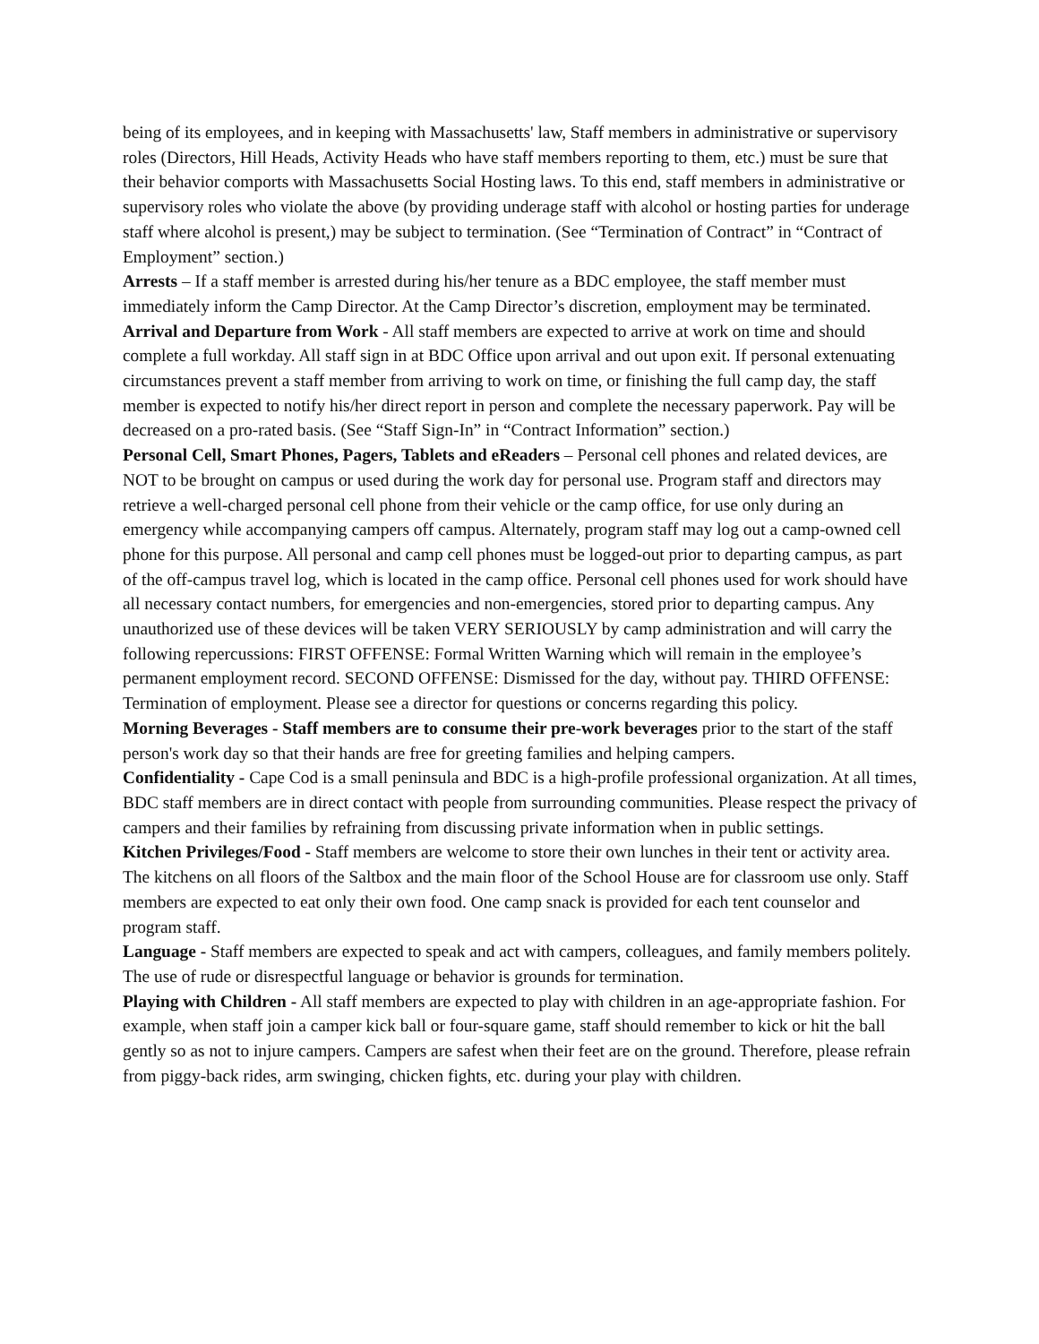being of its employees, and in keeping with Massachusetts' law, Staff members in administrative or supervisory roles (Directors, Hill Heads, Activity Heads who have staff members reporting to them, etc.) must be sure that their behavior comports with Massachusetts Social Hosting laws. To this end, staff members in administrative or supervisory roles who violate the above (by providing underage staff with alcohol or hosting parties for underage staff where alcohol is present,) may be subject to termination. (See “Termination of Contract” in “Contract of Employment” section.)
Arrests – If a staff member is arrested during his/her tenure as a BDC employee, the staff member must immediately inform the Camp Director. At the Camp Director’s discretion, employment may be terminated.
Arrival and Departure from Work - All staff members are expected to arrive at work on time and should complete a full workday. All staff sign in at BDC Office upon arrival and out upon exit. If personal extenuating circumstances prevent a staff member from arriving to work on time, or finishing the full camp day, the staff member is expected to notify his/her direct report in person and complete the necessary paperwork. Pay will be decreased on a pro-rated basis. (See “Staff Sign-In” in “Contract Information” section.)
Personal Cell, Smart Phones, Pagers, Tablets and eReaders – Personal cell phones and related devices, are NOT to be brought on campus or used during the work day for personal use. Program staff and directors may retrieve a well-charged personal cell phone from their vehicle or the camp office, for use only during an emergency while accompanying campers off campus. Alternately, program staff may log out a camp-owned cell phone for this purpose. All personal and camp cell phones must be logged-out prior to departing campus, as part of the off-campus travel log, which is located in the camp office. Personal cell phones used for work should have all necessary contact numbers, for emergencies and non-emergencies, stored prior to departing campus. Any unauthorized use of these devices will be taken VERY SERIOUSLY by camp administration and will carry the following repercussions: FIRST OFFENSE: Formal Written Warning which will remain in the employee’s permanent employment record. SECOND OFFENSE: Dismissed for the day, without pay. THIRD OFFENSE: Termination of employment. Please see a director for questions or concerns regarding this policy.
Morning Beverages - Staff members are to consume their pre-work beverages prior to the start of the staff person's work day so that their hands are free for greeting families and helping campers.
Confidentiality - Cape Cod is a small peninsula and BDC is a high-profile professional organization. At all times, BDC staff members are in direct contact with people from surrounding communities. Please respect the privacy of campers and their families by refraining from discussing private information when in public settings.
Kitchen Privileges/Food - Staff members are welcome to store their own lunches in their tent or activity area. The kitchens on all floors of the Saltbox and the main floor of the School House are for classroom use only. Staff members are expected to eat only their own food. One camp snack is provided for each tent counselor and program staff.
Language - Staff members are expected to speak and act with campers, colleagues, and family members politely. The use of rude or disrespectful language or behavior is grounds for termination.
Playing with Children - All staff members are expected to play with children in an age-appropriate fashion. For example, when staff join a camper kick ball or four-square game, staff should remember to kick or hit the ball gently so as not to injure campers. Campers are safest when their feet are on the ground. Therefore, please refrain from piggy-back rides, arm swinging, chicken fights, etc. during your play with children.